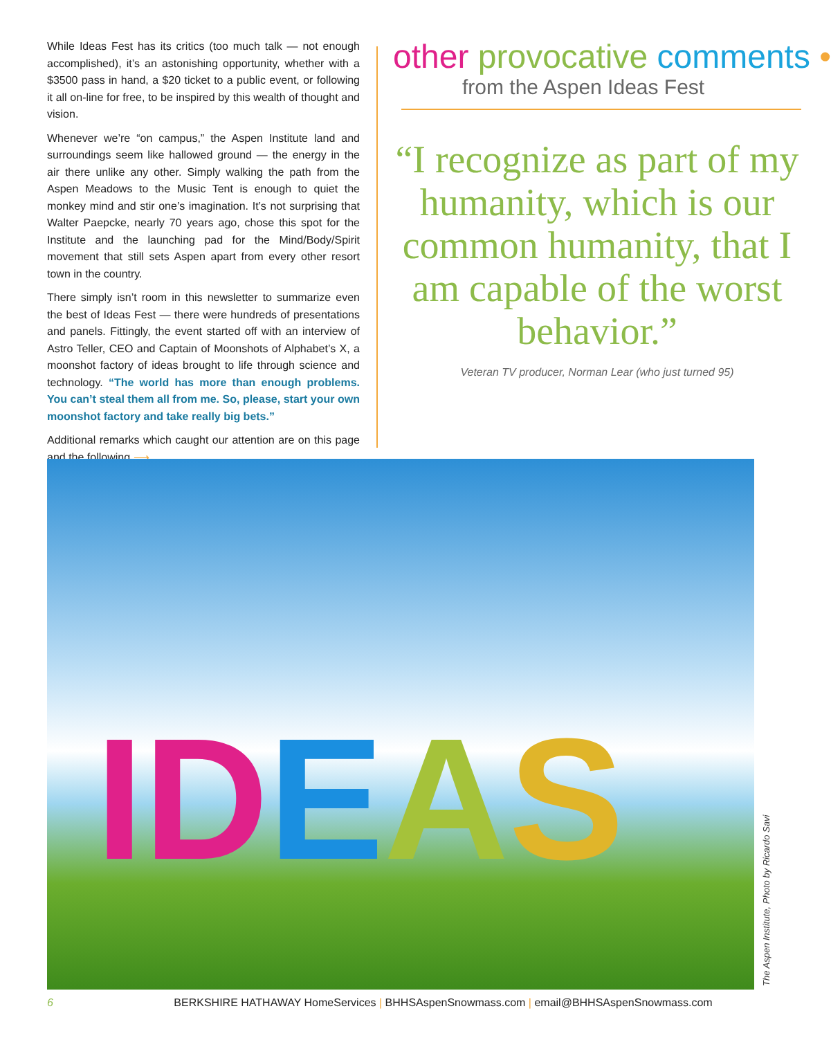While Ideas Fest has its critics (too much talk — not enough accomplished), it’s an astonishing opportunity, whether with a $3500 pass in hand, a $20 ticket to a public event, or following it all on-line for free, to be inspired by this wealth of thought and vision.
Whenever we’re “on campus,” the Aspen Institute land and surroundings seem like hallowed ground — the energy in the air there unlike any other. Simply walking the path from the Aspen Meadows to the Music Tent is enough to quiet the monkey mind and stir one’s imagination. It’s not surprising that Walter Paepcke, nearly 70 years ago, chose this spot for the Institute and the launching pad for the Mind/Body/Spirit movement that still sets Aspen apart from every other resort town in the country.
There simply isn’t room in this newsletter to summarize even the best of Ideas Fest — there were hundreds of presentations and panels. Fittingly, the event started off with an interview of Astro Teller, CEO and Captain of Moonshots of Alphabet’s X, a moonshot factory of ideas brought to life through science and technology. “The world has more than enough problems. You can’t steal them all from me. So, please, start your own moonshot factory and take really big bets.”
Additional remarks which caught our attention are on this page and the following ⟶
other provocative comments •
from the Aspen Ideas Fest
“I recognize as part of my humanity, which is our common humanity, that I am capable of the worst behavior.”
Veteran TV producer, Norman Lear (who just turned 95)
ID EAS
The Aspen Institute, Photo by Ricardo Savi
6 BERKSHIRE HATHAWAY HomeServices | BHHSAspenSnowmass.com | email@BHHSAspenSnowmass.com